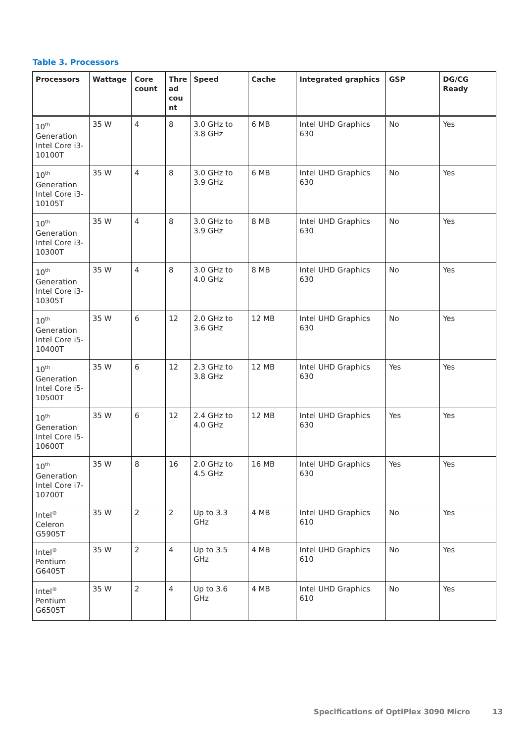Table 3. Processors
| Processors | Wattage | Core count | Thre ad cou nt | Speed | Cache | Integrated graphics | GSP | DG/CG Ready |
| --- | --- | --- | --- | --- | --- | --- | --- | --- |
| 10<sup>th</sup> Generation Intel Core i3-10100T | 35 W | 4 | 8 | 3.0 GHz to 3.8 GHz | 6 MB | Intel UHD Graphics 630 | No | Yes |
| 10<sup>th</sup> Generation Intel Core i3-10105T | 35 W | 4 | 8 | 3.0 GHz to 3.9 GHz | 6 MB | Intel UHD Graphics 630 | No | Yes |
| 10<sup>th</sup> Generation Intel Core i3-10300T | 35 W | 4 | 8 | 3.0 GHz to 3.9 GHz | 8 MB | Intel UHD Graphics 630 | No | Yes |
| 10<sup>th</sup> Generation Intel Core i3-10305T | 35 W | 4 | 8 | 3.0 GHz to 4.0 GHz | 8 MB | Intel UHD Graphics 630 | No | Yes |
| 10<sup>th</sup> Generation Intel Core i5-10400T | 35 W | 6 | 12 | 2.0 GHz to 3.6 GHz | 12 MB | Intel UHD Graphics 630 | No | Yes |
| 10<sup>th</sup> Generation Intel Core i5-10500T | 35 W | 6 | 12 | 2.3 GHz to 3.8 GHz | 12 MB | Intel UHD Graphics 630 | Yes | Yes |
| 10<sup>th</sup> Generation Intel Core i5-10600T | 35 W | 6 | 12 | 2.4 GHz to 4.0 GHz | 12 MB | Intel UHD Graphics 630 | Yes | Yes |
| 10<sup>th</sup> Generation Intel Core i7-10700T | 35 W | 8 | 16 | 2.0 GHz to 4.5 GHz | 16 MB | Intel UHD Graphics 630 | Yes | Yes |
| Intel<sup>®</sup> Celeron G5905T | 35 W | 2 | 2 | Up to 3.3 GHz | 4 MB | Intel UHD Graphics 610 | No | Yes |
| Intel<sup>®</sup> Pentium G6405T | 35 W | 2 | 4 | Up to 3.5 GHz | 4 MB | Intel UHD Graphics 610 | No | Yes |
| Intel<sup>®</sup> Pentium G6505T | 35 W | 2 | 4 | Up to 3.6 GHz | 4 MB | Intel UHD Graphics 610 | No | Yes |
Specifications of OptiPlex 3090 Micro 13